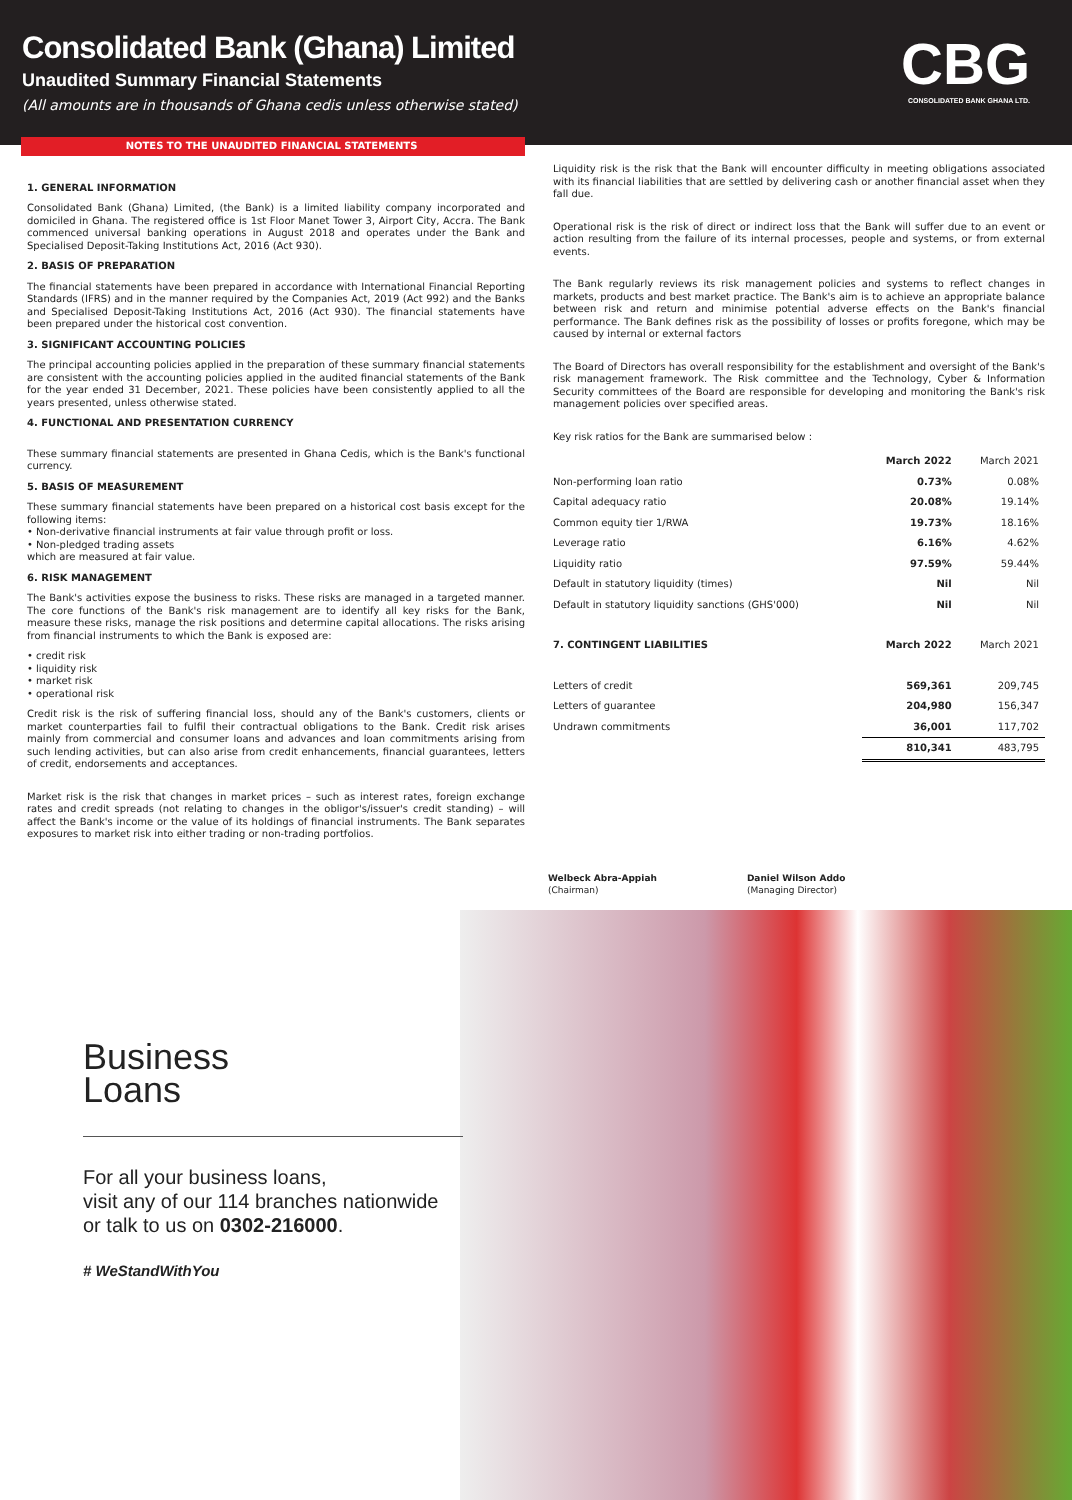Consolidated Bank (Ghana) Limited
Unaudited Summary Financial Statements
(All amounts are in thousands of Ghana cedis unless otherwise stated)
CBG
CONSOLIDATED BANK GHANA LTD.
NOTES TO THE UNAUDITED FINANCIAL STATEMENTS
1. GENERAL INFORMATION
Consolidated Bank (Ghana) Limited, (the Bank) is a limited liability company incorporated and domiciled in Ghana. The registered office is 1st Floor Manet Tower 3, Airport City, Accra. The Bank commenced universal banking operations in August 2018 and operates under the Bank and Specialised Deposit-Taking Institutions Act, 2016 (Act 930).
2. BASIS OF PREPARATION
The financial statements have been prepared in accordance with International Financial Reporting Standards (IFRS) and in the manner required by the Companies Act, 2019 (Act 992) and the Banks and Specialised Deposit-Taking Institutions Act, 2016 (Act 930). The financial statements have been prepared under the historical cost convention.
3. SIGNIFICANT ACCOUNTING POLICIES
The principal accounting policies applied in the preparation of these summary financial statements are consistent with the accounting policies applied in the audited financial statements of the Bank for the year ended 31 December, 2021. These policies have been consistently applied to all the years presented, unless otherwise stated.
4. FUNCTIONAL AND PRESENTATION CURRENCY
These summary financial statements are presented in Ghana Cedis, which is the Bank's functional currency.
5. BASIS OF MEASUREMENT
These summary financial statements have been prepared on a historical cost basis except for the following items:
• Non-derivative financial instruments at fair value through profit or loss.
• Non-pledged trading assets
which are measured at fair value.
6. RISK MANAGEMENT
The Bank's activities expose the business to risks. These risks are managed in a targeted manner. The core functions of the Bank's risk management are to identify all key risks for the Bank, measure these risks, manage the risk positions and determine capital allocations. The risks arising from financial instruments to which the Bank is exposed are:
• credit risk
• liquidity risk
• market risk
• operational risk
Credit risk is the risk of suffering financial loss, should any of the Bank's customers, clients or market counterparties fail to fulfil their contractual obligations to the Bank. Credit risk arises mainly from commercial and consumer loans and advances and loan commitments arising from such lending activities, but can also arise from credit enhancements, financial guarantees, letters of credit, endorsements and acceptances.
Market risk is the risk that changes in market prices – such as interest rates, foreign exchange rates and credit spreads (not relating to changes in the obligor's/issuer's credit standing) – will affect the Bank's income or the value of its holdings of financial instruments. The Bank separates exposures to market risk into either trading or non-trading portfolios.
Liquidity risk is the risk that the Bank will encounter difficulty in meeting obligations associated with its financial liabilities that are settled by delivering cash or another financial asset when they fall due.
Operational risk is the risk of direct or indirect loss that the Bank will suffer due to an event or action resulting from the failure of its internal processes, people and systems, or from external events.
The Bank regularly reviews its risk management policies and systems to reflect changes in markets, products and best market practice. The Bank's aim is to achieve an appropriate balance between risk and return and minimise potential adverse effects on the Bank's financial performance. The Bank defines risk as the possibility of losses or profits foregone, which may be caused by internal or external factors
The Board of Directors has overall responsibility for the establishment and oversight of the Bank's risk management framework. The Risk committee and the Technology, Cyber & Information Security committees of the Board are responsible for developing and monitoring the Bank's risk management policies over specified areas.
Key risk ratios for the Bank are summarised below :
| | March 2022 | March 2021 |
| --- | --- | --- |
| Non-performing loan ratio | 0.73% | 0.08% |
| Capital adequacy ratio | 20.08% | 19.14% |
| Common equity tier 1/RWA | 19.73% | 18.16% |
| Leverage ratio | 6.16% | 4.62% |
| Liquidity ratio | 97.59% | 59.44% |
| Default in statutory liquidity (times) | Nil | Nil |
| Default in statutory liquidity sanctions (GHS'000) | Nil | Nil |
| 7. CONTINGENT LIABILITIES | March 2022 | March 2021 |
| Letters of credit | 569,361 | 209,745 |
| Letters of guarantee | 204,980 | 156,347 |
| Undrawn commitments | 36,001 | 117,702 |
| | 810,341 | 483,795 |
Welbeck Abra-Appiah
(Chairman)
Daniel Wilson Addo
(Managing Director)
Business
Loans
For all your business loans,
visit any of our 114 branches nationwide
or talk to us on 0302-216000.
# WeStandWithYou